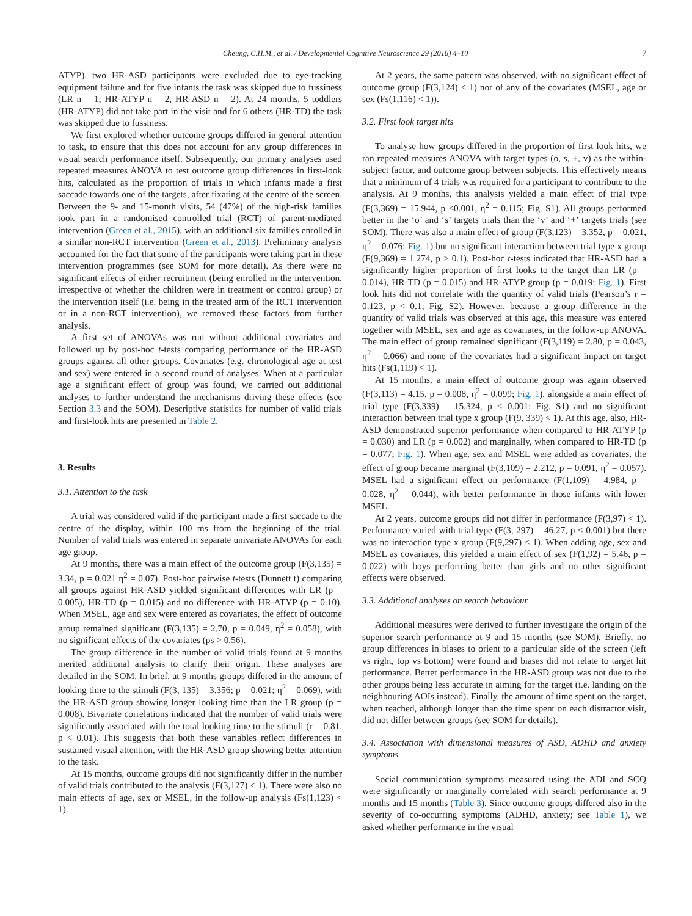Cheung, C.H.M., et al. / Developmental Cognitive Neuroscience 29 (2018) 4–10 7
ATYP), two HR-ASD participants were excluded due to eye-tracking equipment failure and for five infants the task was skipped due to fussiness (LR n = 1; HR-ATYP n = 2, HR-ASD n = 2). At 24 months, 5 toddlers (HR-ATYP) did not take part in the visit and for 6 others (HR-TD) the task was skipped due to fussiness.
We first explored whether outcome groups differed in general attention to task, to ensure that this does not account for any group differences in visual search performance itself. Subsequently, our primary analyses used repeated measures ANOVA to test outcome group differences in first-look hits, calculated as the proportion of trials in which infants made a first saccade towards one of the targets, after fixating at the centre of the screen. Between the 9- and 15-month visits, 54 (47%) of the high-risk families took part in a randomised controlled trial (RCT) of parent-mediated intervention (Green et al., 2015), with an additional six families enrolled in a similar non-RCT intervention (Green et al., 2013). Preliminary analysis accounted for the fact that some of the participants were taking part in these intervention programmes (see SOM for more detail). As there were no significant effects of either recruitment (being enrolled in the intervention, irrespective of whether the children were in treatment or control group) or the intervention itself (i.e. being in the treated arm of the RCT intervention or in a non-RCT intervention), we removed these factors from further analysis.
A first set of ANOVAs was run without additional covariates and followed up by post-hoc t-tests comparing performance of the HR-ASD groups against all other groups. Covariates (e.g. chronological age at test and sex) were entered in a second round of analyses. When at a particular age a significant effect of group was found, we carried out additional analyses to further understand the mechanisms driving these effects (see Section 3.3 and the SOM). Descriptive statistics for number of valid trials and first-look hits are presented in Table 2.
3. Results
3.1. Attention to the task
A trial was considered valid if the participant made a first saccade to the centre of the display, within 100 ms from the beginning of the trial. Number of valid trials was entered in separate univariate ANOVAs for each age group.
At 9 months, there was a main effect of the outcome group (F(3,135) = 3.34, p = 0.021 η<sup>2</sup> = 0.07). Post-hoc pairwise t-tests (Dunnett t) comparing all groups against HR-ASD yielded significant differences with LR (p = 0.005), HR-TD (p = 0.015) and no difference with HR-ATYP (p = 0.10). When MSEL, age and sex were entered as covariates, the effect of outcome group remained significant (F(3,135) = 2.70, p = 0.049, η<sup>2</sup> = 0.058), with no significant effects of the covariates (ps > 0.56).
The group difference in the number of valid trials found at 9 months merited additional analysis to clarify their origin. These analyses are detailed in the SOM. In brief, at 9 months groups differed in the amount of looking time to the stimuli (F(3, 135) = 3.356; p = 0.021; η<sup>2</sup> = 0.069), with the HR-ASD group showing longer looking time than the LR group (p = 0.008). Bivariate correlations indicated that the number of valid trials were significantly associated with the total looking time to the stimuli (r = 0.81, p < 0.01). This suggests that both these variables reflect differences in sustained visual attention, with the HR-ASD group showing better attention to the task.
At 15 months, outcome groups did not significantly differ in the number of valid trials contributed to the analysis (F(3,127) < 1). There were also no main effects of age, sex or MSEL, in the follow-up analysis (Fs(1,123) < 1).
At 2 years, the same pattern was observed, with no significant effect of outcome group (F(3,124) < 1) nor of any of the covariates (MSEL, age or sex (Fs(1,116) < 1)).
3.2. First look target hits
To analyse how groups differed in the proportion of first look hits, we ran repeated measures ANOVA with target types (o, s, +, v) as the within-subject factor, and outcome group between subjects. This effectively means that a minimum of 4 trials was required for a participant to contribute to the analysis. At 9 months, this analysis yielded a main effect of trial type (F(3,369) = 15.944, p <0.001, η<sup>2</sup> = 0.115; Fig. S1). All groups performed better in the ‘o’ and ‘s’ targets trials than the ‘v’ and ‘+’ targets trials (see SOM). There was also a main effect of group (F(3,123) = 3.352, p = 0.021, η<sup>2</sup> = 0.076; Fig. 1) but no significant interaction between trial type x group (F(9,369) = 1.274, p > 0.1). Post-hoc t-tests indicated that HR-ASD had a significantly higher proportion of first looks to the target than LR (p = 0.014), HR-TD (p = 0.015) and HR-ATYP group (p = 0.019; Fig. 1). First look hits did not correlate with the quantity of valid trials (Pearson’s r = 0.123, p < 0.1; Fig. S2). However, because a group difference in the quantity of valid trials was observed at this age, this measure was entered together with MSEL, sex and age as covariates, in the follow-up ANOVA. The main effect of group remained significant (F(3,119) = 2.80, p = 0.043, η<sup>2</sup> = 0.066) and none of the covariates had a significant impact on target hits (Fs(1,119) < 1).
At 15 months, a main effect of outcome group was again observed (F(3,113) = 4.15, p = 0.008, η<sup>2</sup> = 0.099; Fig. 1), alongside a main effect of trial type (F(3,339) = 15.324, p < 0.001; Fig. S1) and no significant interaction between trial type x group (F(9, 339) < 1). At this age, also, HR-ASD demonstrated superior performance when compared to HR-ATYP (p = 0.030) and LR (p = 0.002) and marginally, when compared to HR-TD (p = 0.077; Fig. 1). When age, sex and MSEL were added as covariates, the effect of group became marginal (F(3,109) = 2.212, p = 0.091, η<sup>2</sup> = 0.057). MSEL had a significant effect on performance (F(1,109) = 4.984, p = 0.028, η<sup>2</sup> = 0.044), with better performance in those infants with lower MSEL.
At 2 years, outcome groups did not differ in performance (F(3,97) < 1). Performance varied with trial type (F(3, 297) = 46.27, p < 0.001) but there was no interaction type x group (F(9,297) < 1). When adding age, sex and MSEL as covariates, this yielded a main effect of sex (F(1,92) = 5.46, p = 0.022) with boys performing better than girls and no other significant effects were observed.
3.3. Additional analyses on search behaviour
Additional measures were derived to further investigate the origin of the superior search performance at 9 and 15 months (see SOM). Briefly, no group differences in biases to orient to a particular side of the screen (left vs right, top vs bottom) were found and biases did not relate to target hit performance. Better performance in the HR-ASD group was not due to the other groups being less accurate in aiming for the target (i.e. landing on the neighbouring AOIs instead). Finally, the amount of time spent on the target, when reached, although longer than the time spent on each distractor visit, did not differ between groups (see SOM for details).
3.4. Association with dimensional measures of ASD, ADHD and anxiety symptoms
Social communication symptoms measured using the ADI and SCQ were significantly or marginally correlated with search performance at 9 months and 15 months (Table 3). Since outcome groups differed also in the severity of co-occurring symptoms (ADHD, anxiety; see Table 1), we asked whether performance in the visual